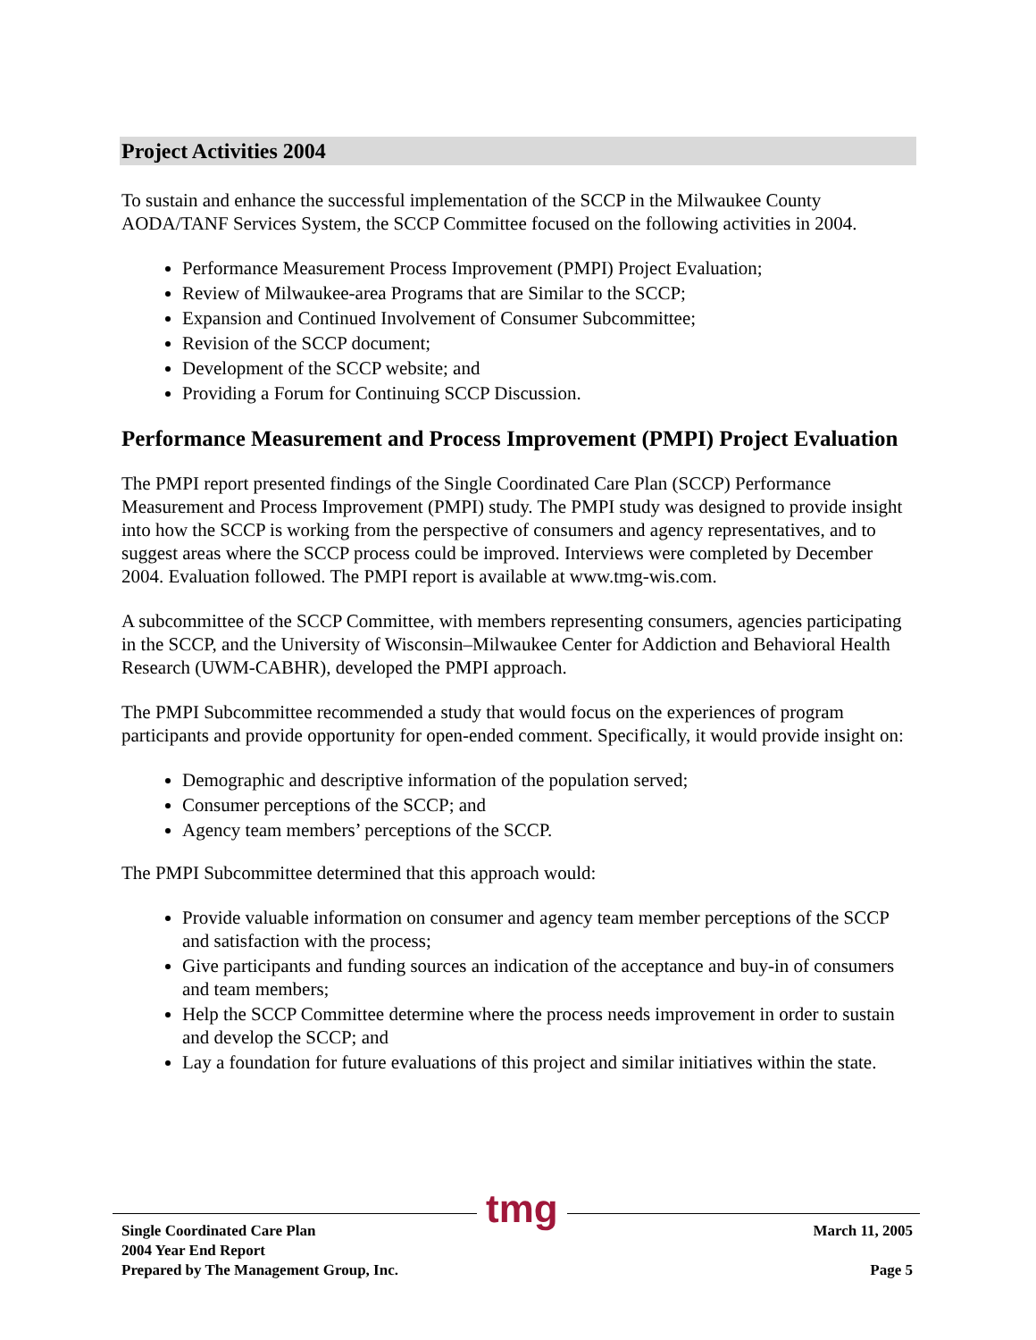Project Activities 2004
To sustain and enhance the successful implementation of the SCCP in the Milwaukee County AODA/TANF Services System, the SCCP Committee focused on the following activities in 2004.
Performance Measurement Process Improvement (PMPI) Project Evaluation;
Review of Milwaukee-area Programs that are Similar to the SCCP;
Expansion and Continued Involvement of Consumer Subcommittee;
Revision of the SCCP document;
Development of the SCCP website; and
Providing a Forum for Continuing SCCP Discussion.
Performance Measurement and Process Improvement (PMPI) Project Evaluation
The PMPI report presented findings of the Single Coordinated Care Plan (SCCP) Performance Measurement and Process Improvement (PMPI) study. The PMPI study was designed to provide insight into how the SCCP is working from the perspective of consumers and agency representatives, and to suggest areas where the SCCP process could be improved. Interviews were completed by December 2004. Evaluation followed. The PMPI report is available at www.tmg-wis.com.
A subcommittee of the SCCP Committee, with members representing consumers, agencies participating in the SCCP, and the University of Wisconsin–Milwaukee Center for Addiction and Behavioral Health Research (UWM-CABHR), developed the PMPI approach.
The PMPI Subcommittee recommended a study that would focus on the experiences of program participants and provide opportunity for open-ended comment. Specifically, it would provide insight on:
Demographic and descriptive information of the population served;
Consumer perceptions of the SCCP; and
Agency team members’ perceptions of the SCCP.
The PMPI Subcommittee determined that this approach would:
Provide valuable information on consumer and agency team member perceptions of the SCCP and satisfaction with the process;
Give participants and funding sources an indication of the acceptance and buy-in of consumers and team members;
Help the SCCP Committee determine where the process needs improvement in order to sustain and develop the SCCP; and
Lay a foundation for future evaluations of this project and similar initiatives within the state.
tmg
Single Coordinated Care Plan
2004 Year End Report
Prepared by The Management Group, Inc.
March 11, 2005
Page 5